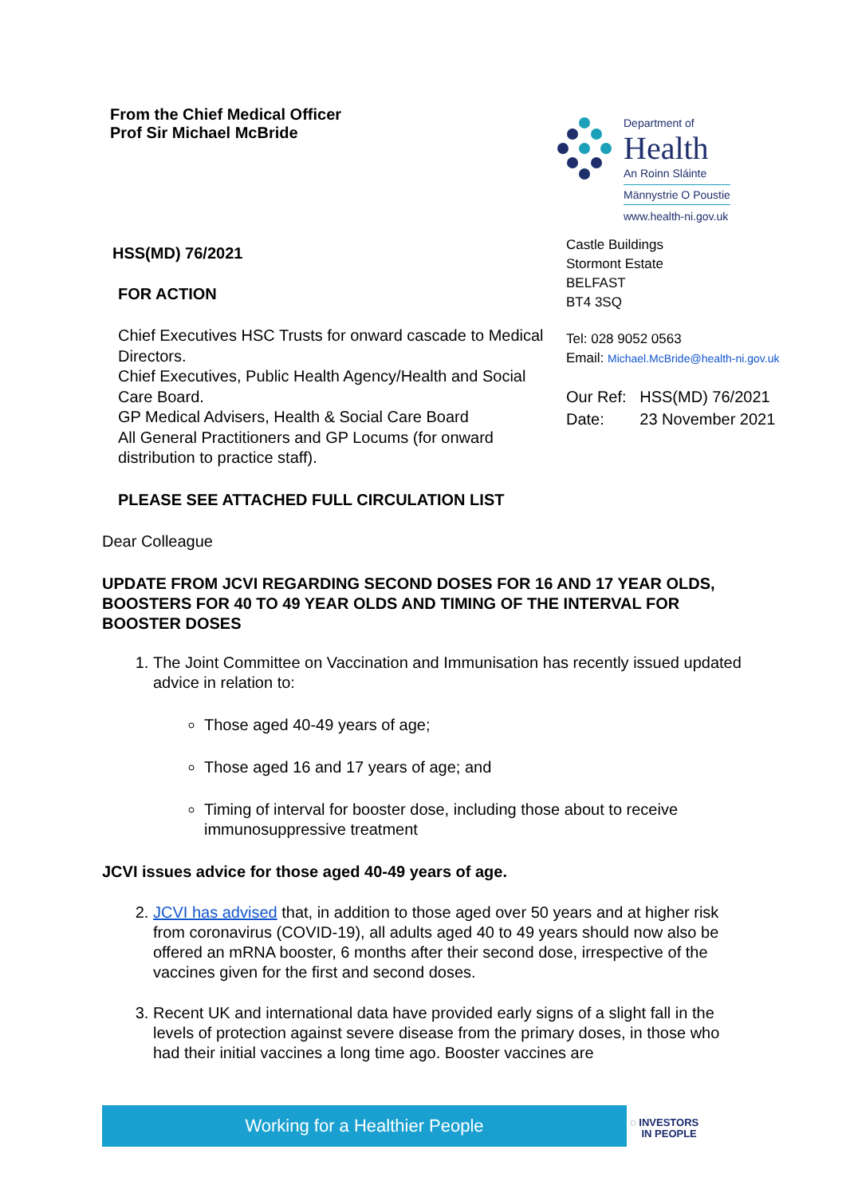From the Chief Medical Officer
Prof Sir Michael McBride
HSS(MD) 76/2021
FOR ACTION
Chief Executives HSC Trusts for onward cascade to Medical Directors.
Chief Executives, Public Health Agency/Health and Social Care Board.
GP Medical Advisers, Health & Social Care Board
All General Practitioners and GP Locums (for onward distribution to practice staff).
PLEASE SEE ATTACHED FULL CIRCULATION LIST
Department of
Health
An Roinn Sláinte
Männystrie O Poustie
www.health-ni.gov.uk
Castle Buildings
Stormont Estate
BELFAST
BT4 3SQ
Tel: 028 9052 0563
Email: Michael.McBride@health-ni.gov.uk
Our Ref: HSS(MD) 76/2021
Date: 23 November 2021
Dear Colleague
UPDATE FROM JCVI REGARDING SECOND DOSES FOR 16 AND 17 YEAR OLDS, BOOSTERS FOR 40 TO 49 YEAR OLDS AND TIMING OF THE INTERVAL FOR BOOSTER DOSES
1. The Joint Committee on Vaccination and Immunisation has recently issued updated advice in relation to:
Those aged 40-49 years of age;
Those aged 16 and 17 years of age; and
Timing of interval for booster dose, including those about to receive immunosuppressive treatment
JCVI issues advice for those aged 40-49 years of age.
2. JCVI has advised that, in addition to those aged over 50 years and at higher risk from coronavirus (COVID-19), all adults aged 40 to 49 years should now also be offered an mRNA booster, 6 months after their second dose, irrespective of the vaccines given for the first and second doses.
3. Recent UK and international data have provided early signs of a slight fall in the levels of protection against severe disease from the primary doses, in those who had their initial vaccines a long time ago. Booster vaccines are
Working for a Healthier People
◌ INVESTORS
IN PEOPLE